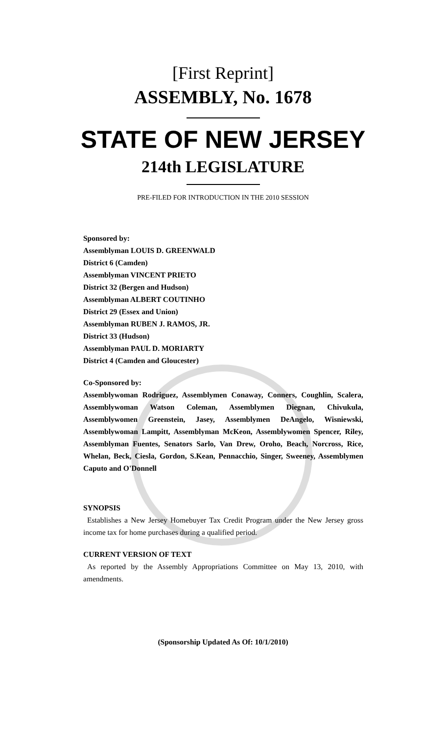[First Reprint]
ASSEMBLY, No. 1678
STATE OF NEW JERSEY
214th LEGISLATURE
PRE-FILED FOR INTRODUCTION IN THE 2010 SESSION
Sponsored by:
Assemblyman LOUIS D. GREENWALD
District 6 (Camden)
Assemblyman VINCENT PRIETO
District 32 (Bergen and Hudson)
Assemblyman ALBERT COUTINHO
District 29 (Essex and Union)
Assemblyman RUBEN J. RAMOS, JR.
District 33 (Hudson)
Assemblyman PAUL D. MORIARTY
District 4 (Camden and Gloucester)
Co-Sponsored by:
Assemblywoman Rodriguez, Assemblymen Conaway, Conners, Coughlin, Scalera, Assemblywoman Watson Coleman, Assemblymen Diegnan, Chivukula, Assemblywomen Greenstein, Jasey, Assemblymen DeAngelo, Wisniewski, Assemblywoman Lampitt, Assemblyman McKeon, Assemblywomen Spencer, Riley, Assemblyman Fuentes, Senators Sarlo, Van Drew, Oroho, Beach, Norcross, Rice, Whelan, Beck, Ciesla, Gordon, S.Kean, Pennacchio, Singer, Sweeney, Assemblymen Caputo and O'Donnell
SYNOPSIS
Establishes a New Jersey Homebuyer Tax Credit Program under the New Jersey gross income tax for home purchases during a qualified period.
CURRENT VERSION OF TEXT
As reported by the Assembly Appropriations Committee on May 13, 2010, with amendments.
(Sponsorship Updated As Of: 10/1/2010)